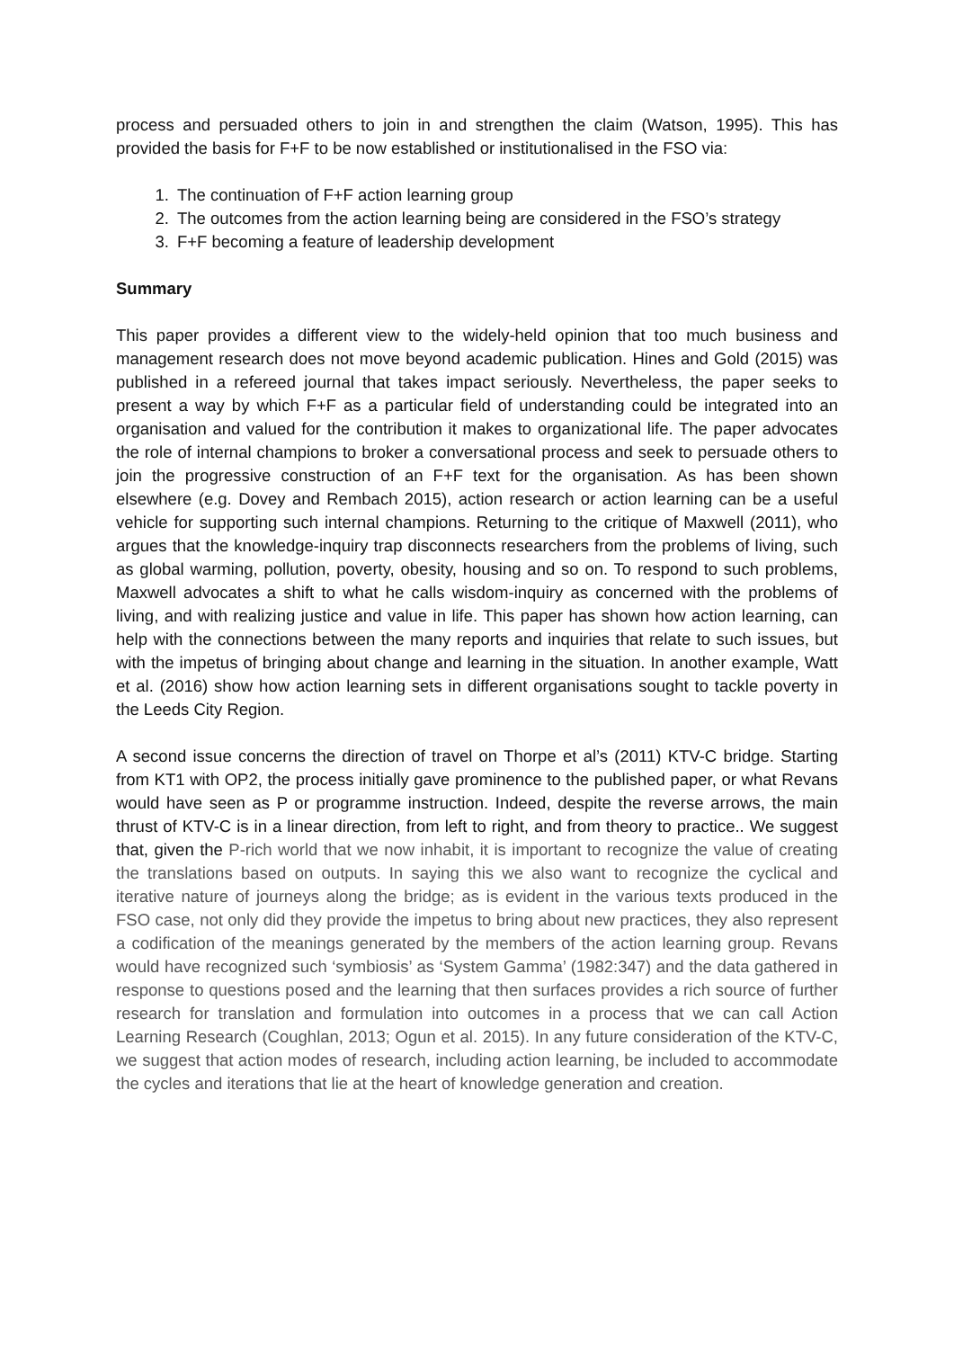process and persuaded others to join in and strengthen the claim (Watson, 1995). This has provided the basis for F+F to be now established or institutionalised in the FSO via:
1. The continuation of F+F action learning group
2. The outcomes from the action learning being are considered in the FSO’s strategy
3. F+F becoming a feature of leadership development
Summary
This paper provides a different view to the widely-held opinion that too much business and management research does not move beyond academic publication. Hines and Gold (2015) was published in a refereed journal that takes impact seriously. Nevertheless, the paper seeks to present a way by which F+F as a particular field of understanding could be integrated into an organisation and valued for the contribution it makes to organizational life. The paper advocates the role of internal champions to broker a conversational process and seek to persuade others to join the progressive construction of an F+F text for the organisation. As has been shown elsewhere (e.g. Dovey and Rembach 2015), action research or action learning can be a useful vehicle for supporting such internal champions. Returning to the critique of Maxwell (2011), who argues that the knowledge-inquiry trap disconnects researchers from the problems of living, such as global warming, pollution, poverty, obesity, housing and so on. To respond to such problems, Maxwell advocates a shift to what he calls wisdom-inquiry as concerned with the problems of living, and with realizing justice and value in life. This paper has shown how action learning, can help with the connections between the many reports and inquiries that relate to such issues, but with the impetus of bringing about change and learning in the situation. In another example, Watt et al. (2016) show how action learning sets in different organisations sought to tackle poverty in the Leeds City Region.
A second issue concerns the direction of travel on Thorpe et al’s (2011) KTV-C bridge. Starting from KT1 with OP2, the process initially gave prominence to the published paper, or what Revans would have seen as P or programme instruction. Indeed, despite the reverse arrows, the main thrust of KTV-C is in a linear direction, from left to right, and from theory to practice.. We suggest that, given the P-rich world that we now inhabit, it is important to recognize the value of creating the translations based on outputs. In saying this we also want to recognize the cyclical and iterative nature of journeys along the bridge; as is evident in the various texts produced in the FSO case, not only did they provide the impetus to bring about new practices, they also represent a codification of the meanings generated by the members of the action learning group. Revans would have recognized such ‘symbiosis’ as ‘System Gamma’ (1982:347) and the data gathered in response to questions posed and the learning that then surfaces provides a rich source of further research for translation and formulation into outcomes in a process that we can call Action Learning Research (Coughlan, 2013; Ogun et al. 2015). In any future consideration of the KTV-C, we suggest that action modes of research, including action learning, be included to accommodate the cycles and iterations that lie at the heart of knowledge generation and creation.